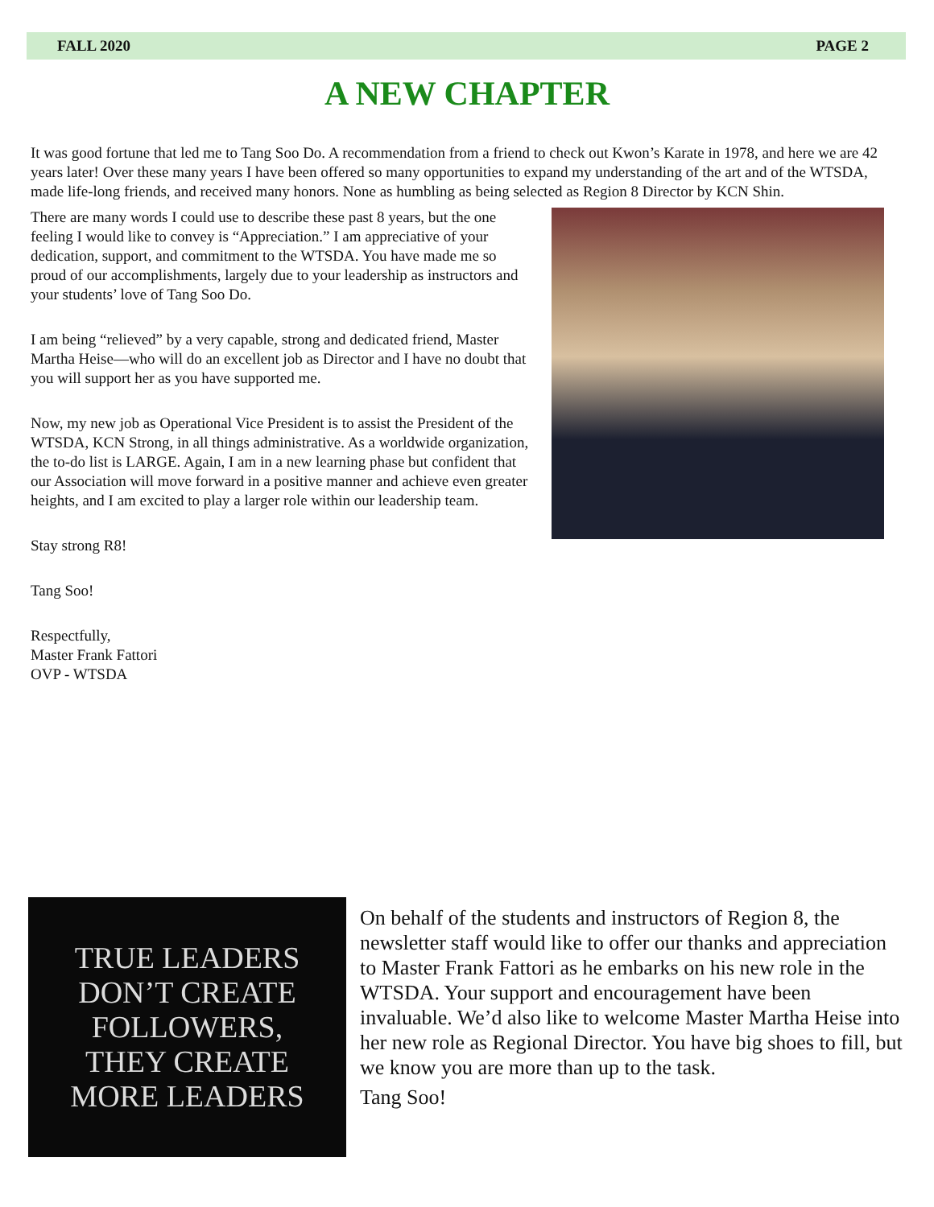FALL 2020 PAGE 2
A NEW CHAPTER
It was good fortune that led me to Tang Soo Do. A recommendation from a friend to check out Kwon’s Karate in 1978, and here we are 42 years later! Over these many years I have been offered so many opportunities to expand my understanding of the art and of the WTSDA, made life-long friends, and received many honors. None as humbling as being selected as Region 8 Director by KCN Shin.
There are many words I could use to describe these past 8 years, but the one feeling I would like to convey is “Appreciation.” I am appreciative of your dedication, support, and commitment to the WTSDA. You have made me so proud of our accomplishments, largely due to your leadership as instructors and your students’ love of Tang Soo Do.
I am being “relieved” by a very capable, strong and dedicated friend, Master Martha Heise—who will do an excellent job as Director and I have no doubt that you will support her as you have supported me.
Now, my new job as Operational Vice President is to assist the President of the WTSDA, KCN Strong, in all things administrative. As a worldwide organization, the to-do list is LARGE. Again, I am in a new learning phase but confident that our Association will move forward in a positive manner and achieve even greater heights, and I am excited to play a larger role within our leadership team.
Stay strong R8!
Tang Soo!
Respectfully,
Master Frank Fattori
OVP - WTSDA
TRUE LEADERS
DON’T CREATE
FOLLOWERS,
THEY CREATE
MORE LEADERS
On behalf of the students and instructors of Region 8, the newsletter staff would like to offer our thanks and appreciation to Master Frank Fattori as he embarks on his new role in the WTSDA. Your support and encouragement have been invaluable. We’d also like to welcome Master Martha Heise into her new role as Regional Director. You have big shoes to fill, but we know you are more than up to the task.
Tang Soo!